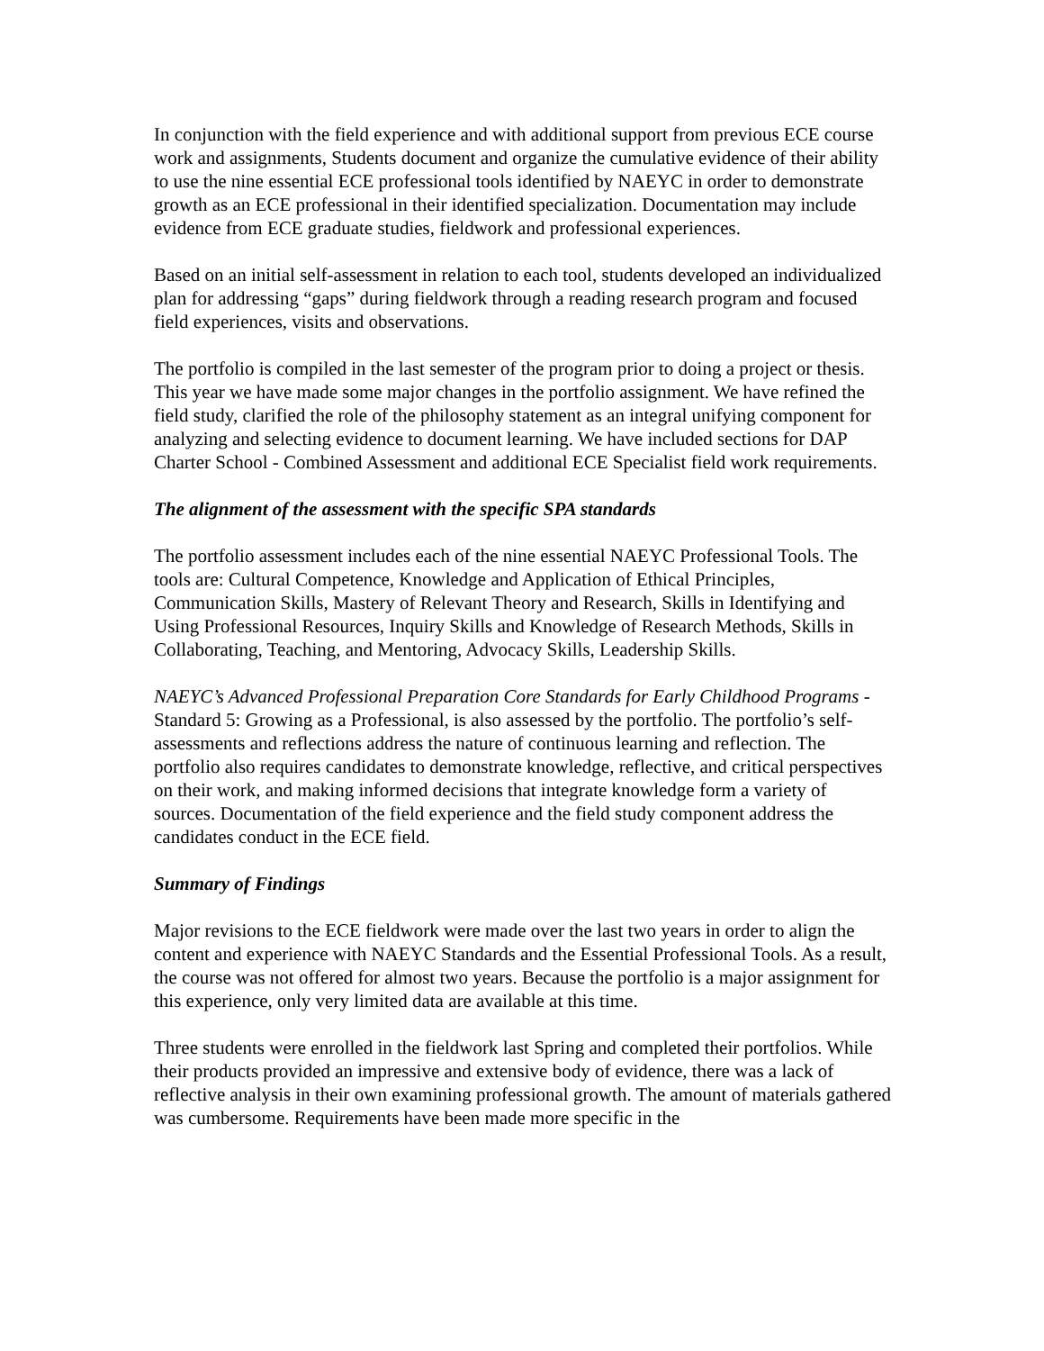In conjunction with the field experience and with additional support from previous ECE course work and assignments, Students document and organize the cumulative evidence of their ability to use the nine essential ECE professional tools identified by NAEYC in order to demonstrate growth as an ECE professional in their identified specialization. Documentation may include evidence from ECE graduate studies, fieldwork and professional experiences.
Based on an initial self-assessment in relation to each tool, students developed an individualized plan for addressing “gaps” during fieldwork through a reading research program and focused field experiences, visits and observations.
The portfolio is compiled in the last semester of the program prior to doing a project or thesis. This year we have made some major changes in the portfolio assignment. We have refined the field study, clarified the role of the philosophy statement as an integral unifying component for analyzing and selecting evidence to document learning. We have included sections for DAP Charter School - Combined Assessment and additional ECE Specialist field work requirements.
The alignment of the assessment with the specific SPA standards
The portfolio assessment includes each of the nine essential NAEYC Professional Tools. The tools are: Cultural Competence, Knowledge and Application of Ethical Principles, Communication Skills, Mastery of Relevant Theory and Research, Skills in Identifying and Using Professional Resources, Inquiry Skills and Knowledge of Research Methods, Skills in Collaborating, Teaching, and Mentoring, Advocacy Skills, Leadership Skills.
NAEYC’s Advanced Professional Preparation Core Standards for Early Childhood Programs - Standard 5: Growing as a Professional, is also assessed by the portfolio. The portfolio’s self-assessments and reflections address the nature of continuous learning and reflection. The portfolio also requires candidates to demonstrate knowledge, reflective, and critical perspectives on their work, and making informed decisions that integrate knowledge form a variety of sources. Documentation of the field experience and the field study component address the candidates conduct in the ECE field.
Summary of Findings
Major revisions to the ECE fieldwork were made over the last two years in order to align the content and experience with NAEYC Standards and the Essential Professional Tools. As a result, the course was not offered for almost two years. Because the portfolio is a major assignment for this experience, only very limited data are available at this time.
Three students were enrolled in the fieldwork last Spring and completed their portfolios. While their products provided an impressive and extensive body of evidence, there was a lack of reflective analysis in their own examining professional growth. The amount of materials gathered was cumbersome. Requirements have been made more specific in the